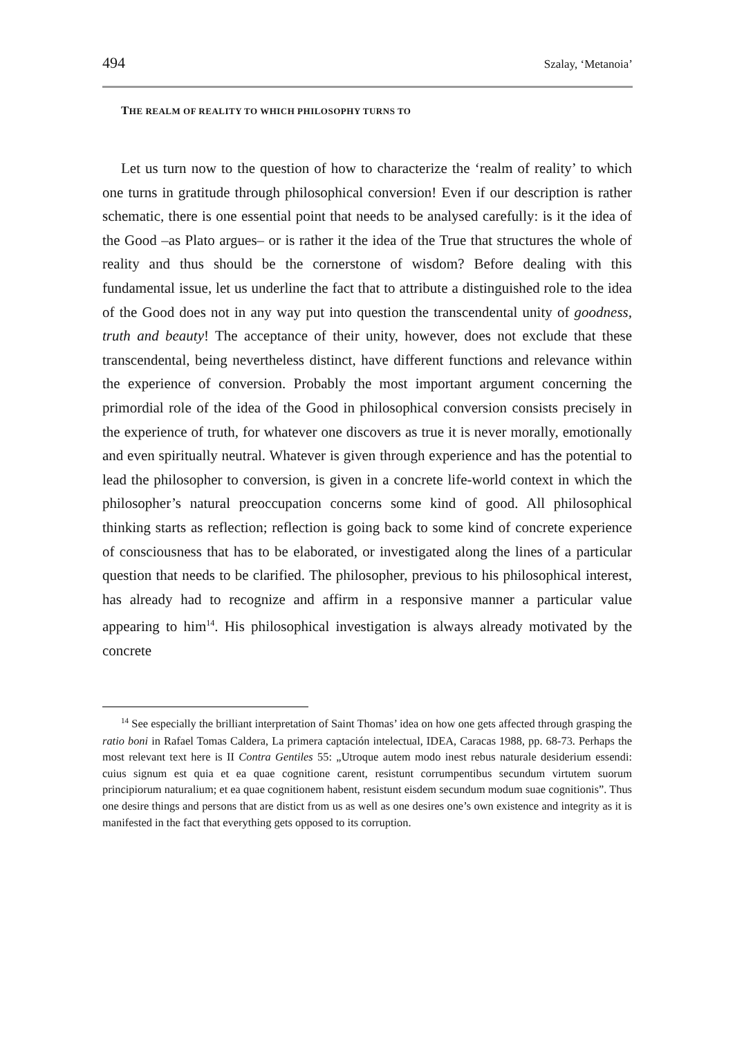494 Szalay, ‘Metanoia’
THE REALM OF REALITY TO WHICH PHILOSOPHY TURNS TO
Let us turn now to the question of how to characterize the ‘realm of reality’ to which one turns in gratitude through philosophical conversion! Even if our description is rather schematic, there is one essential point that needs to be analysed carefully: is it the idea of the Good –as Plato argues– or is rather it the idea of the True that structures the whole of reality and thus should be the cornerstone of wisdom? Before dealing with this fundamental issue, let us underline the fact that to attribute a distinguished role to the idea of the Good does not in any way put into question the transcendental unity of goodness, truth and beauty! The acceptance of their unity, however, does not exclude that these transcendental, being nevertheless distinct, have different functions and relevance within the experience of conversion. Probably the most important argument concerning the primordial role of the idea of the Good in philosophical conversion consists precisely in the experience of truth, for whatever one discovers as true it is never morally, emotionally and even spiritually neutral. Whatever is given through experience and has the potential to lead the philosopher to conversion, is given in a concrete life-world context in which the philosopher’s natural preoccupation concerns some kind of good. All philosophical thinking starts as reflection; reflection is going back to some kind of concrete experience of consciousness that has to be elaborated, or investigated along the lines of a particular question that needs to be clarified. The philosopher, previous to his philosophical interest, has already had to recognize and affirm in a responsive manner a particular value appearing to him<sup>14</sup>. His philosophical investigation is always already motivated by the concrete
<sup>14</sup> See especially the brilliant interpretation of Saint Thomas’ idea on how one gets affected through grasping the ratio boni in Rafael Tomas Caldera, La primera captación intelectual, IDEA, Caracas 1988, pp. 68-73. Perhaps the most relevant text here is II Contra Gentiles 55: „Utroque autem modo inest rebus naturale desiderium essendi: cuius signum est quia et ea quae cognitione carent, resistunt corrumpentibus secundum virtutem suorum principiorum naturalium; et ea quae cognitionem habent, resistunt eisdem secundum modum suae cognitionis”. Thus one desire things and persons that are distict from us as well as one desires one’s own existence and integrity as it is manifested in the fact that everything gets opposed to its corruption.